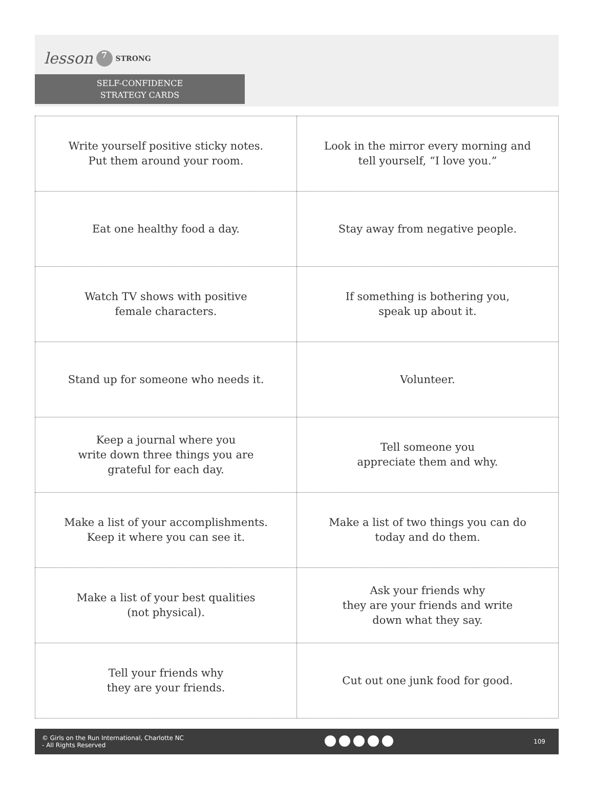lesson 7 STRONG
SELF-CONFIDENCE
STRATEGY CARDS
| Write yourself positive sticky notes. Put them around your room. | Look in the mirror every morning and tell yourself, “I love you.” |
| Eat one healthy food a day. | Stay away from negative people. |
| Watch TV shows with positive female characters. | If something is bothering you, speak up about it. |
| Stand up for someone who needs it. | Volunteer. |
| Keep a journal where you write down three things you are grateful for each day. | Tell someone you appreciate them and why. |
| Make a list of your accomplishments. Keep it where you can see it. | Make a list of two things you can do today and do them. |
| Make a list of your best qualities (not physical). | Ask your friends why they are your friends and write down what they say. |
| Tell your friends why they are your friends. | Cut out one junk food for good. |
© Girls on the Run International, Charlotte NC
- All Rights Reserved
109